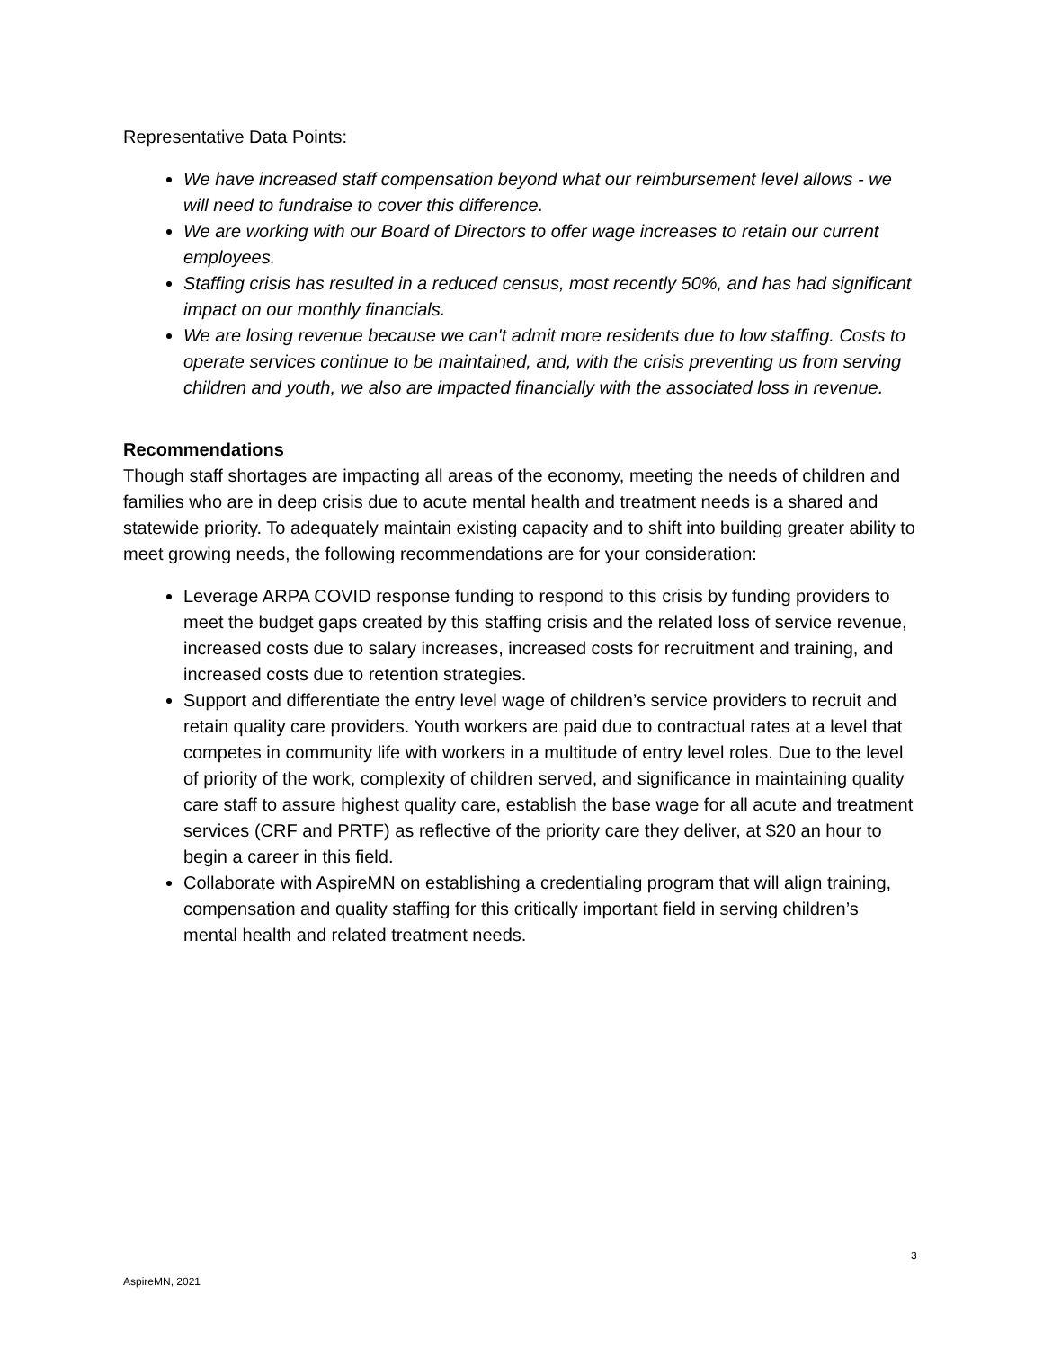Representative Data Points:
We have increased staff compensation beyond what our reimbursement level allows - we will need to fundraise to cover this difference.
We are working with our Board of Directors to offer wage increases to retain our current employees.
Staffing crisis has resulted in a reduced census, most recently 50%, and has had significant impact on our monthly financials.
We are losing revenue because we can't admit more residents due to low staffing. Costs to operate services continue to be maintained, and, with the crisis preventing us from serving children and youth, we also are impacted financially with the associated loss in revenue.
Recommendations
Though staff shortages are impacting all areas of the economy, meeting the needs of children and families who are in deep crisis due to acute mental health and treatment needs is a shared and statewide priority. To adequately maintain existing capacity and to shift into building greater ability to meet growing needs, the following recommendations are for your consideration:
Leverage ARPA COVID response funding to respond to this crisis by funding providers to meet the budget gaps created by this staffing crisis and the related loss of service revenue, increased costs due to salary increases, increased costs for recruitment and training, and increased costs due to retention strategies.
Support and differentiate the entry level wage of children’s service providers to recruit and retain quality care providers. Youth workers are paid due to contractual rates at a level that competes in community life with workers in a multitude of entry level roles. Due to the level of priority of the work, complexity of children served, and significance in maintaining quality care staff to assure highest quality care, establish the base wage for all acute and treatment services (CRF and PRTF) as reflective of the priority care they deliver, at $20 an hour to begin a career in this field.
Collaborate with AspireMN on establishing a credentialing program that will align training, compensation and quality staffing for this critically important field in serving children’s mental health and related treatment needs.
3
AspireMN, 2021